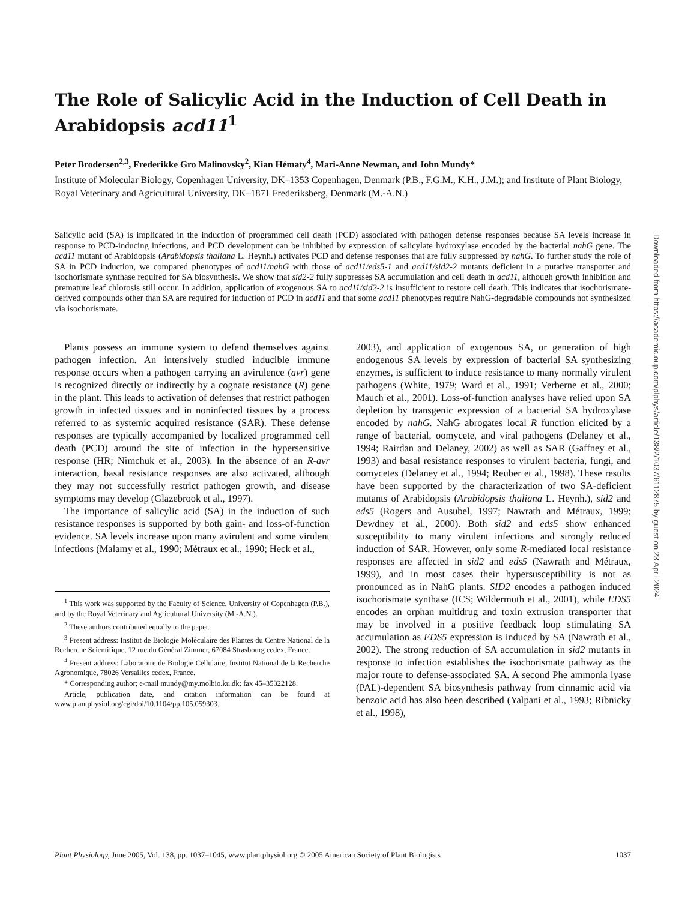The Role of Salicylic Acid in the Induction of Cell Death in Arabidopsis acd11<sup>1</sup>
Peter Brodersen<sup>2,3</sup>, Frederikke Gro Malinovsky<sup>2</sup>, Kian Hématy<sup>4</sup>, Mari-Anne Newman, and John Mundy*
Institute of Molecular Biology, Copenhagen University, DK–1353 Copenhagen, Denmark (P.B., F.G.M., K.H., J.M.); and Institute of Plant Biology, Royal Veterinary and Agricultural University, DK–1871 Frederiksberg, Denmark (M.-A.N.)
Salicylic acid (SA) is implicated in the induction of programmed cell death (PCD) associated with pathogen defense responses because SA levels increase in response to PCD-inducing infections, and PCD development can be inhibited by expression of salicylate hydroxylase encoded by the bacterial nahG gene. The acd11 mutant of Arabidopsis (Arabidopsis thaliana L. Heynh.) activates PCD and defense responses that are fully suppressed by nahG. To further study the role of SA in PCD induction, we compared phenotypes of acd11/nahG with those of acd11/eds5-1 and acd11/sid2-2 mutants deficient in a putative transporter and isochorismate synthase required for SA biosynthesis. We show that sid2-2 fully suppresses SA accumulation and cell death in acd11, although growth inhibition and premature leaf chlorosis still occur. In addition, application of exogenous SA to acd11/sid2-2 is insufficient to restore cell death. This indicates that isochorismate-derived compounds other than SA are required for induction of PCD in acd11 and that some acd11 phenotypes require NahG-degradable compounds not synthesized via isochorismate.
Plants possess an immune system to defend themselves against pathogen infection. An intensively studied inducible immune response occurs when a pathogen carrying an avirulence (avr) gene is recognized directly or indirectly by a cognate resistance (R) gene in the plant. This leads to activation of defenses that restrict pathogen growth in infected tissues and in noninfected tissues by a process referred to as systemic acquired resistance (SAR). These defense responses are typically accompanied by localized programmed cell death (PCD) around the site of infection in the hypersensitive response (HR; Nimchuk et al., 2003). In the absence of an R-avr interaction, basal resistance responses are also activated, although they may not successfully restrict pathogen growth, and disease symptoms may develop (Glazebrook et al., 1997).
The importance of salicylic acid (SA) in the induction of such resistance responses is supported by both gain- and loss-of-function evidence. SA levels increase upon many avirulent and some virulent infections (Malamy et al., 1990; Métraux et al., 1990; Heck et al.,
<sup>1</sup> This work was supported by the Faculty of Science, University of Copenhagen (P.B.), and by the Royal Veterinary and Agricultural University (M.-A.N.).
<sup>2</sup> These authors contributed equally to the paper.
<sup>3</sup> Present address: Institut de Biologie Moléculaire des Plantes du Centre National de la Recherche Scientifique, 12 rue du Général Zimmer, 67084 Strasbourg cedex, France.
<sup>4</sup> Present address: Laboratoire de Biologie Cellulaire, Institut National de la Recherche Agronomique, 78026 Versailles cedex, France.
* Corresponding author; e-mail mundy@my.molbio.ku.dk; fax 45–35322128.
Article, publication date, and citation information can be found at www.plantphysiol.org/cgi/doi/10.1104/pp.105.059303.
2003), and application of exogenous SA, or generation of high endogenous SA levels by expression of bacterial SA synthesizing enzymes, is sufficient to induce resistance to many normally virulent pathogens (White, 1979; Ward et al., 1991; Verberne et al., 2000; Mauch et al., 2001). Loss-of-function analyses have relied upon SA depletion by transgenic expression of a bacterial SA hydroxylase encoded by nahG. NahG abrogates local R function elicited by a range of bacterial, oomycete, and viral pathogens (Delaney et al., 1994; Rairdan and Delaney, 2002) as well as SAR (Gaffney et al., 1993) and basal resistance responses to virulent bacteria, fungi, and oomycetes (Delaney et al., 1994; Reuber et al., 1998). These results have been supported by the characterization of two SA-deficient mutants of Arabidopsis (Arabidopsis thaliana L. Heynh.), sid2 and eds5 (Rogers and Ausubel, 1997; Nawrath and Métraux, 1999; Dewdney et al., 2000). Both sid2 and eds5 show enhanced susceptibility to many virulent infections and strongly reduced induction of SAR. However, only some R-mediated local resistance responses are affected in sid2 and eds5 (Nawrath and Métraux, 1999), and in most cases their hypersusceptibility is not as pronounced as in NahG plants. SID2 encodes a pathogen induced isochorismate synthase (ICS; Wildermuth et al., 2001), while EDS5 encodes an orphan multidrug and toxin extrusion transporter that may be involved in a positive feedback loop stimulating SA accumulation as EDS5 expression is induced by SA (Nawrath et al., 2002). The strong reduction of SA accumulation in sid2 mutants in response to infection establishes the isochorismate pathway as the major route to defense-associated SA. A second Phe ammonia lyase (PAL)-dependent SA biosynthesis pathway from cinnamic acid via benzoic acid has also been described (Yalpani et al., 1993; Ribnicky et al., 1998),
Plant Physiology, June 2005, Vol. 138, pp. 1037–1045, www.plantphysiol.org © 2005 American Society of Plant Biologists 1037
Downloaded from https://academic.oup.com/plphys/article/138/2/1037/6112875 by guest on 23 April 2024